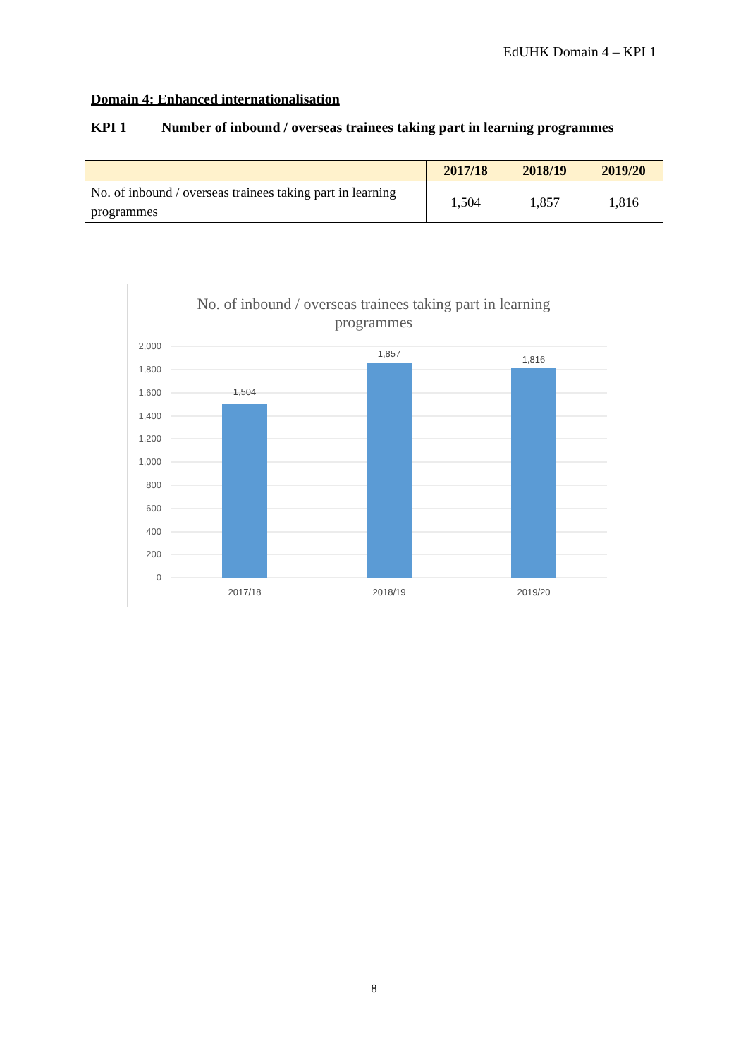EdUHK Domain 4 – KPI 1
Domain 4: Enhanced internationalisation
KPI 1 Number of inbound / overseas trainees taking part in learning programmes
| | 2017/18 | 2018/19 | 2019/20 |
| --- | --- | --- | --- |
| No. of inbound / overseas trainees taking part in learning programmes | 1,504 | 1,857 | 1,816 |
No. of inbound / overseas trainees taking part in learning
programmes
2,000
1,800
1,600
1,400
1,200
1,000
800
600
400
200
0
1,504
1,857
1,816
2017/18
2018/19
2019/20
8